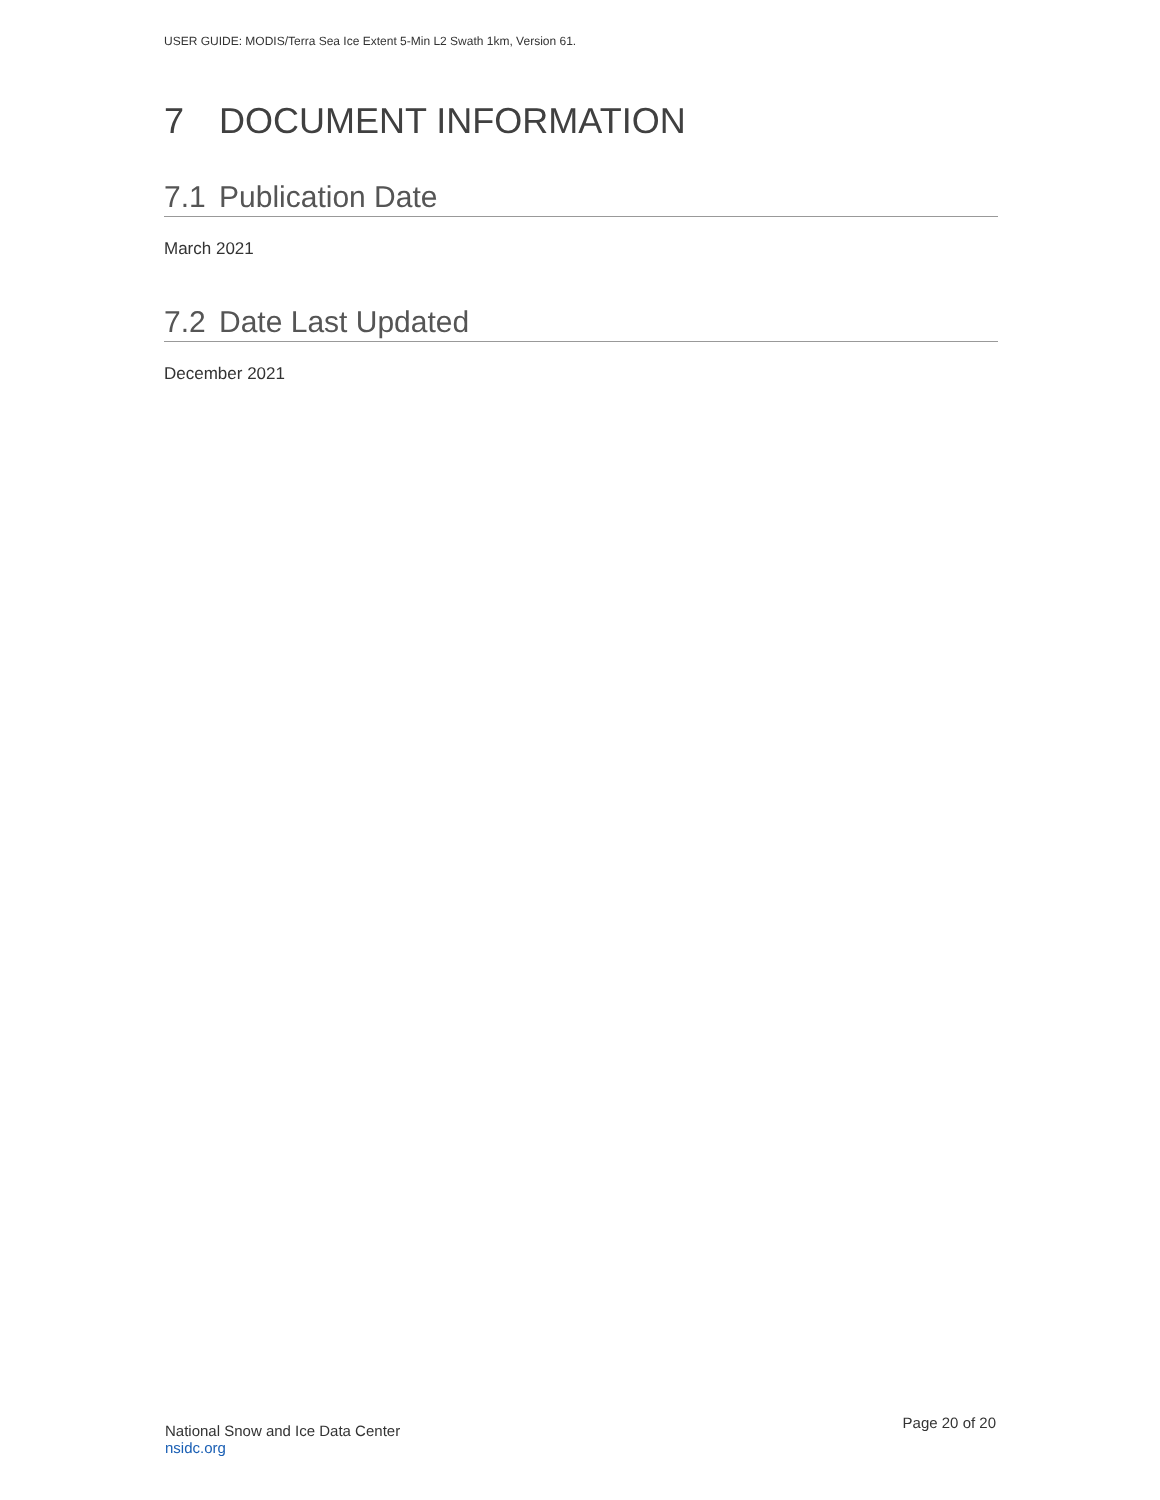USER GUIDE: MODIS/Terra Sea Ice Extent 5-Min L2 Swath 1km, Version 61.
7 DOCUMENT INFORMATION
7.1 Publication Date
March 2021
7.2 Date Last Updated
December 2021
National Snow and Ice Data Center
nsidc.org
Page 20 of 20